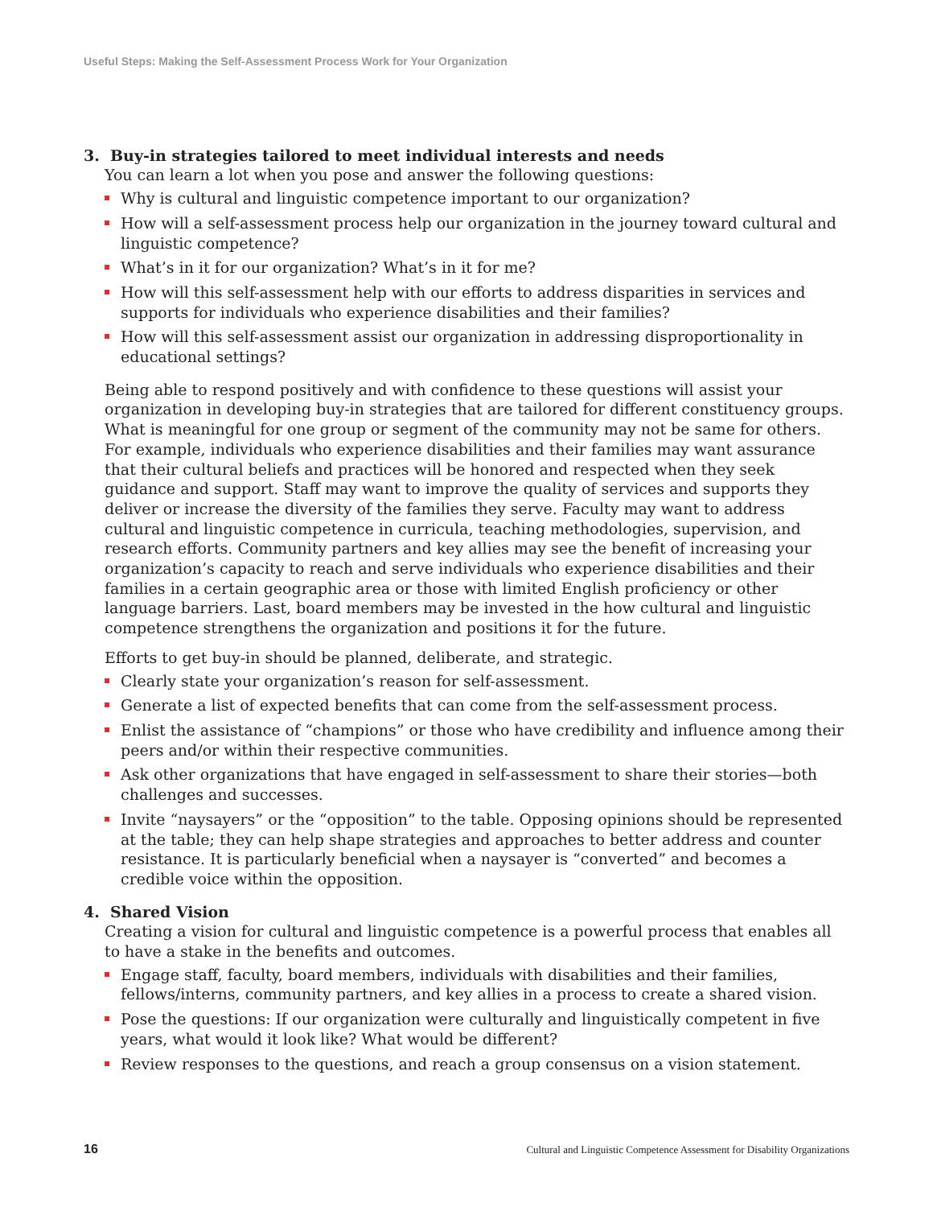Useful Steps: Making the Self-Assessment Process Work for Your Organization
3. Buy-in strategies tailored to meet individual interests and needs
You can learn a lot when you pose and answer the following questions:
Why is cultural and linguistic competence important to our organization?
How will a self-assessment process help our organization in the journey toward cultural and linguistic competence?
What’s in it for our organization? What’s in it for me?
How will this self-assessment help with our efforts to address disparities in services and supports for individuals who experience disabilities and their families?
How will this self-assessment assist our organization in addressing disproportionality in educational settings?
Being able to respond positively and with confidence to these questions will assist your organization in developing buy-in strategies that are tailored for different constituency groups. What is meaningful for one group or segment of the community may not be same for others. For example, individuals who experience disabilities and their families may want assurance that their cultural beliefs and practices will be honored and respected when they seek guidance and support. Staff may want to improve the quality of services and supports they deliver or increase the diversity of the families they serve. Faculty may want to address cultural and linguistic competence in curricula, teaching methodologies, supervision, and research efforts. Community partners and key allies may see the benefit of increasing your organization’s capacity to reach and serve individuals who experience disabilities and their families in a certain geographic area or those with limited English proficiency or other language barriers. Last, board members may be invested in the how cultural and linguistic competence strengthens the organization and positions it for the future.
Efforts to get buy-in should be planned, deliberate, and strategic.
Clearly state your organization’s reason for self-assessment.
Generate a list of expected benefits that can come from the self-assessment process.
Enlist the assistance of “champions” or those who have credibility and influence among their peers and/or within their respective communities.
Ask other organizations that have engaged in self-assessment to share their stories—both challenges and successes.
Invite “naysayers” or the “opposition” to the table. Opposing opinions should be represented at the table; they can help shape strategies and approaches to better address and counter resistance. It is particularly beneficial when a naysayer is “converted” and becomes a credible voice within the opposition.
4. Shared Vision
Creating a vision for cultural and linguistic competence is a powerful process that enables all to have a stake in the benefits and outcomes.
Engage staff, faculty, board members, individuals with disabilities and their families, fellows/interns, community partners, and key allies in a process to create a shared vision.
Pose the questions: If our organization were culturally and linguistically competent in five years, what would it look like? What would be different?
Review responses to the questions, and reach a group consensus on a vision statement.
16 Cultural and Linguistic Competence Assessment for Disability Organizations